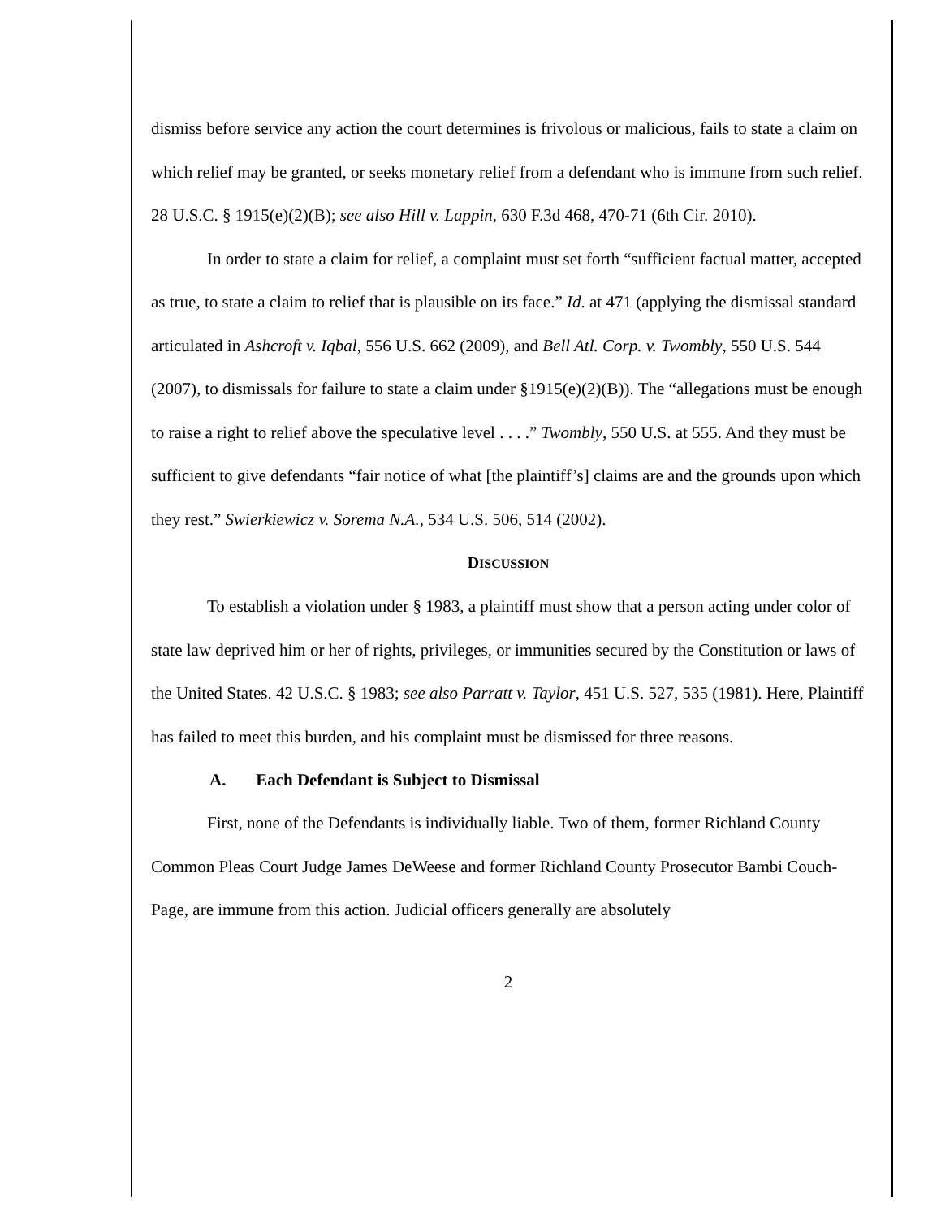dismiss before service any action the court determines is frivolous or malicious, fails to state a claim on which relief may be granted, or seeks monetary relief from a defendant who is immune from such relief. 28 U.S.C. § 1915(e)(2)(B); see also Hill v. Lappin, 630 F.3d 468, 470-71 (6th Cir. 2010).
In order to state a claim for relief, a complaint must set forth “sufficient factual matter, accepted as true, to state a claim to relief that is plausible on its face.” Id. at 471 (applying the dismissal standard articulated in Ashcroft v. Iqbal, 556 U.S. 662 (2009), and Bell Atl. Corp. v. Twombly, 550 U.S. 544 (2007), to dismissals for failure to state a claim under §1915(e)(2)(B)). The “allegations must be enough to raise a right to relief above the speculative level . . . .” Twombly, 550 U.S. at 555. And they must be sufficient to give defendants “fair notice of what [the plaintiff’s] claims are and the grounds upon which they rest.” Swierkiewicz v. Sorema N.A., 534 U.S. 506, 514 (2002).
DISCUSSION
To establish a violation under § 1983, a plaintiff must show that a person acting under color of state law deprived him or her of rights, privileges, or immunities secured by the Constitution or laws of the United States. 42 U.S.C. § 1983; see also Parratt v. Taylor, 451 U.S. 527, 535 (1981). Here, Plaintiff has failed to meet this burden, and his complaint must be dismissed for three reasons.
A. Each Defendant is Subject to Dismissal
First, none of the Defendants is individually liable. Two of them, former Richland County Common Pleas Court Judge James DeWeese and former Richland County Prosecutor Bambi Couch-Page, are immune from this action. Judicial officers generally are absolutely
2